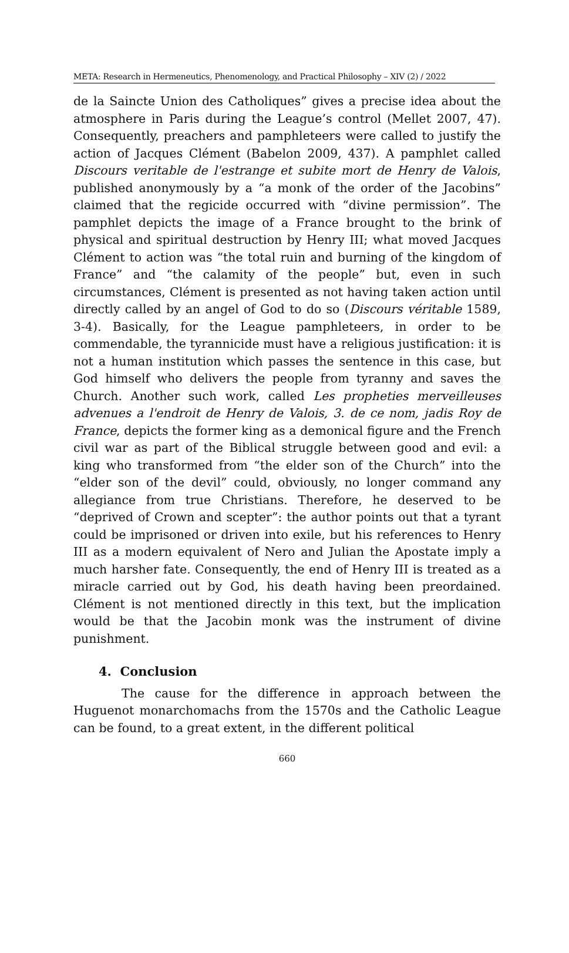META: Research in Hermeneutics, Phenomenology, and Practical Philosophy – XIV (2) / 2022
de la Saincte Union des Catholiques” gives a precise idea about the atmosphere in Paris during the League’s control (Mellet 2007, 47). Consequently, preachers and pamphleteers were called to justify the action of Jacques Clément (Babelon 2009, 437). A pamphlet called Discours veritable de l'estrange et subite mort de Henry de Valois, published anonymously by a “a monk of the order of the Jacobins” claimed that the regicide occurred with “divine permission”. The pamphlet depicts the image of a France brought to the brink of physical and spiritual destruction by Henry III; what moved Jacques Clément to action was “the total ruin and burning of the kingdom of France” and “the calamity of the people” but, even in such circumstances, Clément is presented as not having taken action until directly called by an angel of God to do so (Discours véritable 1589, 3-4). Basically, for the League pamphleteers, in order to be commendable, the tyrannicide must have a religious justification: it is not a human institution which passes the sentence in this case, but God himself who delivers the people from tyranny and saves the Church. Another such work, called Les propheties merveilleuses advenues a l'endroit de Henry de Valois, 3. de ce nom, jadis Roy de France, depicts the former king as a demonical figure and the French civil war as part of the Biblical struggle between good and evil: a king who transformed from “the elder son of the Church” into the “elder son of the devil” could, obviously, no longer command any allegiance from true Christians. Therefore, he deserved to be “deprived of Crown and scepter”: the author points out that a tyrant could be imprisoned or driven into exile, but his references to Henry III as a modern equivalent of Nero and Julian the Apostate imply a much harsher fate. Consequently, the end of Henry III is treated as a miracle carried out by God, his death having been preordained. Clément is not mentioned directly in this text, but the implication would be that the Jacobin monk was the instrument of divine punishment.
4. Conclusion
The cause for the difference in approach between the Huguenot monarchomachs from the 1570s and the Catholic League can be found, to a great extent, in the different political
660